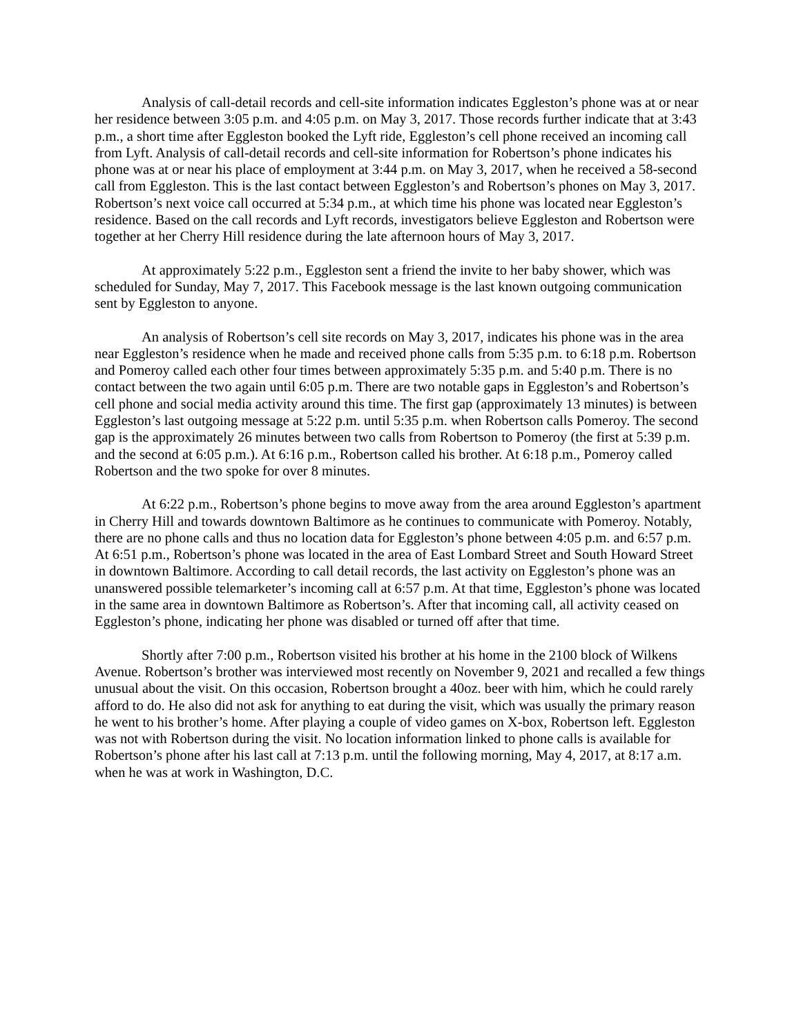Analysis of call-detail records and cell-site information indicates Eggleston’s phone was at or near her residence between 3:05 p.m. and 4:05 p.m. on May 3, 2017. Those records further indicate that at 3:43 p.m., a short time after Eggleston booked the Lyft ride, Eggleston’s cell phone received an incoming call from Lyft. Analysis of call-detail records and cell-site information for Robertson’s phone indicates his phone was at or near his place of employment at 3:44 p.m. on May 3, 2017, when he received a 58-second call from Eggleston. This is the last contact between Eggleston’s and Robertson’s phones on May 3, 2017. Robertson’s next voice call occurred at 5:34 p.m., at which time his phone was located near Eggleston’s residence. Based on the call records and Lyft records, investigators believe Eggleston and Robertson were together at her Cherry Hill residence during the late afternoon hours of May 3, 2017.
At approximately 5:22 p.m., Eggleston sent a friend the invite to her baby shower, which was scheduled for Sunday, May 7, 2017. This Facebook message is the last known outgoing communication sent by Eggleston to anyone.
An analysis of Robertson’s cell site records on May 3, 2017, indicates his phone was in the area near Eggleston’s residence when he made and received phone calls from 5:35 p.m. to 6:18 p.m. Robertson and Pomeroy called each other four times between approximately 5:35 p.m. and 5:40 p.m. There is no contact between the two again until 6:05 p.m. There are two notable gaps in Eggleston’s and Robertson’s cell phone and social media activity around this time. The first gap (approximately 13 minutes) is between Eggleston’s last outgoing message at 5:22 p.m. until 5:35 p.m. when Robertson calls Pomeroy. The second gap is the approximately 26 minutes between two calls from Robertson to Pomeroy (the first at 5:39 p.m. and the second at 6:05 p.m.). At 6:16 p.m., Robertson called his brother. At 6:18 p.m., Pomeroy called Robertson and the two spoke for over 8 minutes.
At 6:22 p.m., Robertson’s phone begins to move away from the area around Eggleston’s apartment in Cherry Hill and towards downtown Baltimore as he continues to communicate with Pomeroy. Notably, there are no phone calls and thus no location data for Eggleston’s phone between 4:05 p.m. and 6:57 p.m. At 6:51 p.m., Robertson’s phone was located in the area of East Lombard Street and South Howard Street in downtown Baltimore. According to call detail records, the last activity on Eggleston’s phone was an unanswered possible telemarketer’s incoming call at 6:57 p.m. At that time, Eggleston’s phone was located in the same area in downtown Baltimore as Robertson’s. After that incoming call, all activity ceased on Eggleston’s phone, indicating her phone was disabled or turned off after that time.
Shortly after 7:00 p.m., Robertson visited his brother at his home in the 2100 block of Wilkens Avenue. Robertson’s brother was interviewed most recently on November 9, 2021 and recalled a few things unusual about the visit. On this occasion, Robertson brought a 40oz. beer with him, which he could rarely afford to do. He also did not ask for anything to eat during the visit, which was usually the primary reason he went to his brother’s home. After playing a couple of video games on X-box, Robertson left. Eggleston was not with Robertson during the visit. No location information linked to phone calls is available for Robertson’s phone after his last call at 7:13 p.m. until the following morning, May 4, 2017, at 8:17 a.m. when he was at work in Washington, D.C.